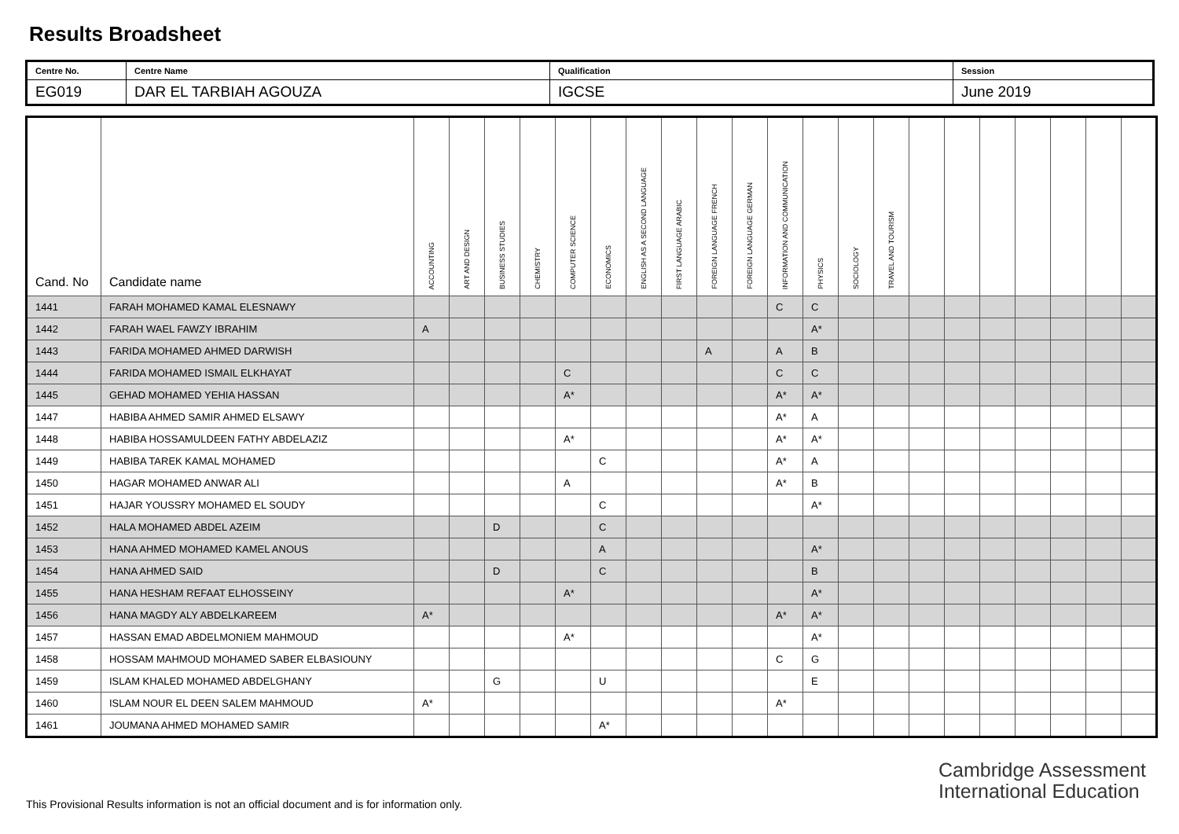Results Broadsheet
| Centre No. | Centre Name | Qualification | Session |
| EG019 | DAR EL TARBIAH AGOUZA | IGCSE | June 2019 |
| Cand. No | Candidate name | ACCOUNTING | ART AND DESIGN | BUSINESS STUDIES | CHEMISTRY | COMPUTER SCIENCE | ECONOMICS | ENGLISH AS A SECOND LANGUAGE | FIRST LANGUAGE ARABIC | FOREIGN LANGUAGE FRENCH | FOREIGN LANGUAGE GERMAN | INFORMATION AND COMMUNICATION | PHYSICS | SOCIOLOGY | TRAVEL AND TOURISM | | | | | | | |
| --- | --- | --- | --- | --- | --- | --- | --- | --- | --- | --- | --- | --- | --- | --- | --- | --- | --- | --- | --- | --- | --- | --- |
| 1441 | FARAH MOHAMED KAMAL ELESNAWY | | | | | | | | | | | C | C | | | | | | | | | |
| 1442 | FARAH WAEL FAWZY IBRAHIM | A | | | | | | | | | | | A* | | | | | | | | | |
| 1443 | FARIDA MOHAMED AHMED DARWISH | | | | | | | | | A | | A | B | | | | | | | | | |
| 1444 | FARIDA MOHAMED ISMAIL ELKHAYAT | | | | | C | | | | | | C | C | | | | | | | | | |
| 1445 | GEHAD MOHAMED YEHIA HASSAN | | | | | A* | | | | | | A* | A* | | | | | | | | | |
| 1447 | HABIBA AHMED SAMIR AHMED ELSAWY | | | | | | | | | | | A* | A | | | | | | | | | |
| 1448 | HABIBA HOSSAMULDEEN FATHY ABDELAZIZ | | | | | A* | | | | | | A* | A* | | | | | | | | | |
| 1449 | HABIBA TAREK KAMAL MOHAMED | | | | | | C | | | | | A* | A | | | | | | | | | |
| 1450 | HAGAR MOHAMED ANWAR ALI | | | | | A | | | | | | A* | B | | | | | | | | | |
| 1451 | HAJAR YOUSSRY MOHAMED EL SOUDY | | | | | | C | | | | | | A* | | | | | | | | | |
| 1452 | HALA MOHAMED ABDEL AZEIM | | | D | | | C | | | | | | | | | | | | | | | |
| 1453 | HANA AHMED MOHAMED KAMEL ANOUS | | | | | | A | | | | | | A* | | | | | | | | | |
| 1454 | HANA AHMED SAID | | | D | | | C | | | | | | B | | | | | | | | | |
| 1455 | HANA HESHAM REFAAT ELHOSSEINY | | | | | A* | | | | | | | A* | | | | | | | | | |
| 1456 | HANA MAGDY ALY ABDELKAREEM | A* | | | | | | | | | | A* | A* | | | | | | | | | |
| 1457 | HASSAN EMAD ABDELMONIEM MAHMOUD | | | | | A* | | | | | | | A* | | | | | | | | | |
| 1458 | HOSSAM MAHMOUD MOHAMED SABER ELBASIOUNY | | | | | | | | | | | C | G | | | | | | | | | |
| 1459 | ISLAM KHALED MOHAMED ABDELGHANY | | | G | | | U | | | | | | E | | | | | | | | | |
| 1460 | ISLAM NOUR EL DEEN SALEM MAHMOUD | A* | | | | | | | | | | A* | | | | | | | | | | |
| 1461 | JOUMANA AHMED MOHAMED SAMIR | | | | | | A* | | | | | | | | | | | | | | | |
Cambridge Assessment
International Education
This Provisional Results information is not an official document and is for information only.